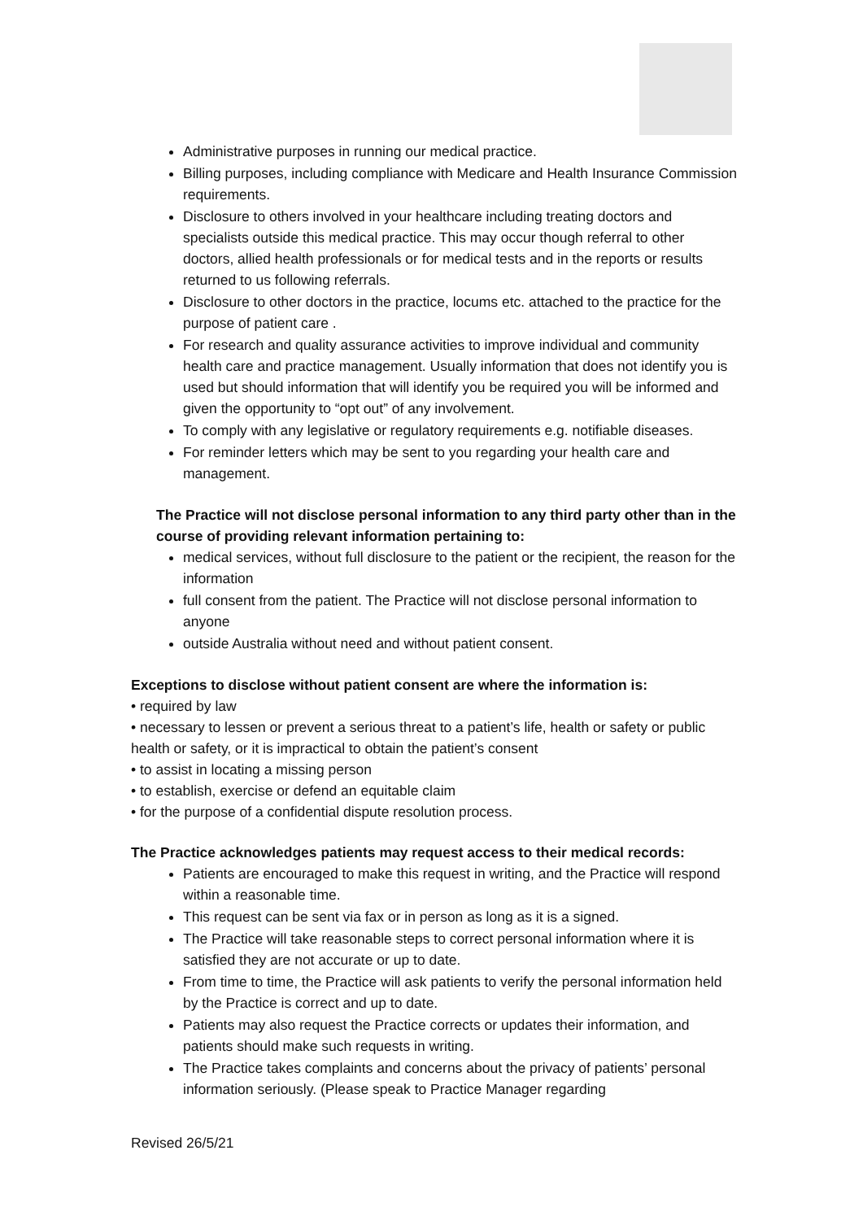Administrative purposes in running our medical practice.
Billing purposes, including compliance with Medicare and Health Insurance Commission requirements.
Disclosure to others involved in your healthcare including treating doctors and specialists outside this medical practice. This may occur though referral to other doctors, allied health professionals or for medical tests and in the reports or results returned to us following referrals.
Disclosure to other doctors in the practice, locums etc. attached to the practice for the purpose of patient care .
For research and quality assurance activities to improve individual and community health care and practice management. Usually information that does not identify you is used but should information that will identify you be required you will be informed and given the opportunity to “opt out” of any involvement.
To comply with any legislative or regulatory requirements e.g. notifiable diseases.
For reminder letters which may be sent to you regarding your health care and management.
The Practice will not disclose personal information to any third party other than in the course of providing relevant information pertaining to:
medical services, without full disclosure to the patient or the recipient, the reason for the information
full consent from the patient. The Practice will not disclose personal information to anyone
outside Australia without need and without patient consent.
Exceptions to disclose without patient consent are where the information is:
• required by law
• necessary to lessen or prevent a serious threat to a patient’s life, health or safety or public health or safety, or it is impractical to obtain the patient’s consent
• to assist in locating a missing person
• to establish, exercise or defend an equitable claim
• for the purpose of a confidential dispute resolution process.
The Practice acknowledges patients may request access to their medical records:
Patients are encouraged to make this request in writing, and the Practice will respond within a reasonable time.
This request can be sent via fax or in person as long as it is a signed.
The Practice will take reasonable steps to correct personal information where it is satisfied they are not accurate or up to date.
From time to time, the Practice will ask patients to verify the personal information held by the Practice is correct and up to date.
Patients may also request the Practice corrects or updates their information, and patients should make such requests in writing.
The Practice takes complaints and concerns about the privacy of patients’ personal information seriously. (Please speak to Practice Manager regarding
Revised 26/5/21